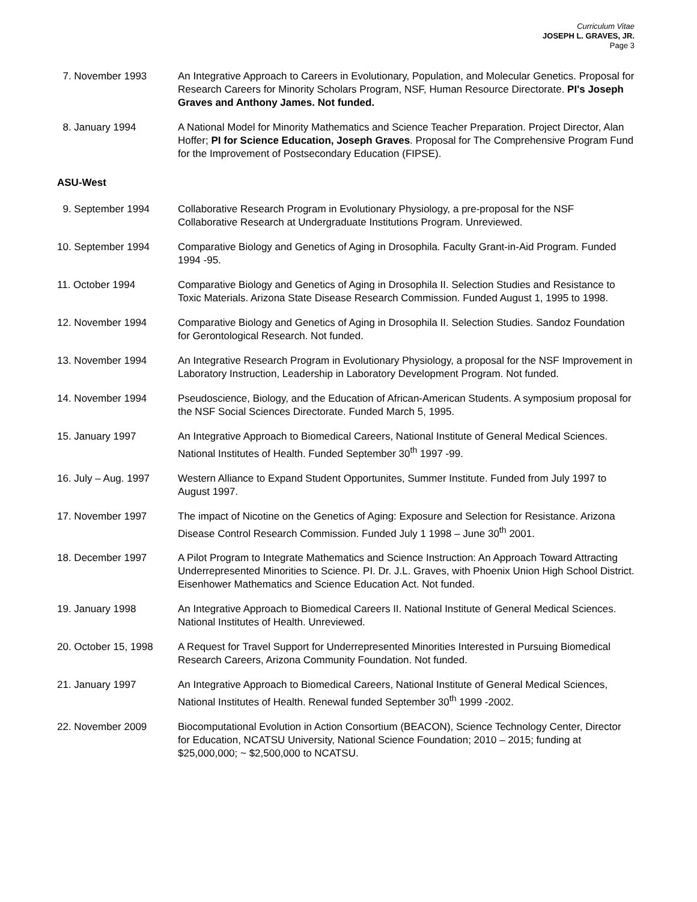Curriculum Vitae
JOSEPH L. GRAVES, JR.
Page 3
7. November 1993 An Integrative Approach to Careers in Evolutionary, Population, and Molecular Genetics. Proposal for Research Careers for Minority Scholars Program, NSF, Human Resource Directorate. PI's Joseph Graves and Anthony James. Not funded.
8. January 1994 A National Model for Minority Mathematics and Science Teacher Preparation. Project Director, Alan Hoffer; PI for Science Education, Joseph Graves. Proposal for The Comprehensive Program Fund for the Improvement of Postsecondary Education (FIPSE).
ASU-West
9. September 1994 Collaborative Research Program in Evolutionary Physiology, a pre-proposal for the NSF Collaborative Research at Undergraduate Institutions Program. Unreviewed.
10. September 1994 Comparative Biology and Genetics of Aging in Drosophila. Faculty Grant-in-Aid Program. Funded 1994 -95.
11. October 1994 Comparative Biology and Genetics of Aging in Drosophila II. Selection Studies and Resistance to Toxic Materials. Arizona State Disease Research Commission. Funded August 1, 1995 to 1998.
12. November 1994 Comparative Biology and Genetics of Aging in Drosophila II. Selection Studies. Sandoz Foundation for Gerontological Research. Not funded.
13. November 1994 An Integrative Research Program in Evolutionary Physiology, a proposal for the NSF Improvement in Laboratory Instruction, Leadership in Laboratory Development Program. Not funded.
14. November 1994 Pseudoscience, Biology, and the Education of African-American Students. A symposium proposal for the NSF Social Sciences Directorate. Funded March 5, 1995.
15. January 1997 An Integrative Approach to Biomedical Careers, National Institute of General Medical Sciences. National Institutes of Health. Funded September 30<sup>th</sup> 1997 -99.
16. July – Aug. 1997
Western Alliance to Expand Student Opportunites, Summer Institute. Funded from July 1997 to August 1997.
17. November 1997 The impact of Nicotine on the Genetics of Aging: Exposure and Selection for Resistance. Arizona Disease Control Research Commission. Funded July 1 1998 – June 30<sup>th</sup> 2001.
18. December 1997 A Pilot Program to Integrate Mathematics and Science Instruction: An Approach Toward Attracting Underrepresented Minorities to Science. PI. Dr. J.L. Graves, with Phoenix Union High School District. Eisenhower Mathematics and Science Education Act. Not funded.
19. January 1998 An Integrative Approach to Biomedical Careers II. National Institute of General Medical Sciences. National Institutes of Health. Unreviewed.
20. October 15, 1998
A Request for Travel Support for Underrepresented Minorities Interested in Pursuing Biomedical Research Careers, Arizona Community Foundation. Not funded.
21. January 1997 An Integrative Approach to Biomedical Careers, National Institute of General Medical Sciences, National Institutes of Health. Renewal funded September 30<sup>th</sup> 1999 -2002.
22. November 2009 Biocomputational Evolution in Action Consortium (BEACON), Science Technology Center, Director for Education, NCATSU University, National Science Foundation; 2010 – 2015; funding at $25,000,000; ~ $2,500,000 to NCATSU.